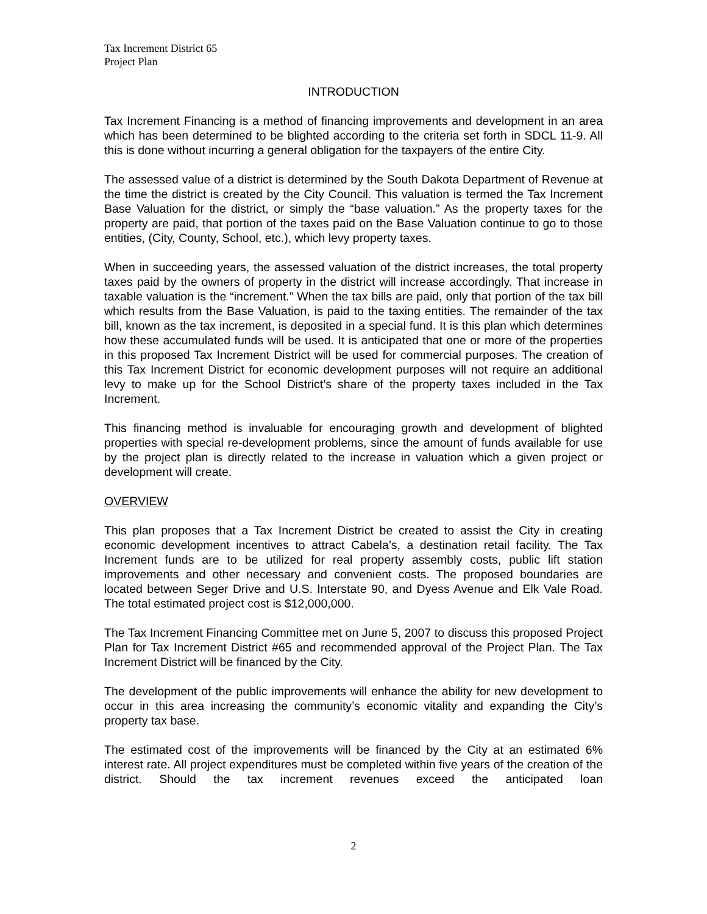Tax Increment District 65
Project Plan
INTRODUCTION
Tax Increment Financing is a method of financing improvements and development in an area which has been determined to be blighted according to the criteria set forth in SDCL 11-9. All this is done without incurring a general obligation for the taxpayers of the entire City.
The assessed value of a district is determined by the South Dakota Department of Revenue at the time the district is created by the City Council. This valuation is termed the Tax Increment Base Valuation for the district, or simply the “base valuation.” As the property taxes for the property are paid, that portion of the taxes paid on the Base Valuation continue to go to those entities, (City, County, School, etc.), which levy property taxes.
When in succeeding years, the assessed valuation of the district increases, the total property taxes paid by the owners of property in the district will increase accordingly. That increase in taxable valuation is the “increment.” When the tax bills are paid, only that portion of the tax bill which results from the Base Valuation, is paid to the taxing entities. The remainder of the tax bill, known as the tax increment, is deposited in a special fund. It is this plan which determines how these accumulated funds will be used. It is anticipated that one or more of the properties in this proposed Tax Increment District will be used for commercial purposes. The creation of this Tax Increment District for economic development purposes will not require an additional levy to make up for the School District’s share of the property taxes included in the Tax Increment.
This financing method is invaluable for encouraging growth and development of blighted properties with special re-development problems, since the amount of funds available for use by the project plan is directly related to the increase in valuation which a given project or development will create.
OVERVIEW
This plan proposes that a Tax Increment District be created to assist the City in creating economic development incentives to attract Cabela’s, a destination retail facility. The Tax Increment funds are to be utilized for real property assembly costs, public lift station improvements and other necessary and convenient costs. The proposed boundaries are located between Seger Drive and U.S. Interstate 90, and Dyess Avenue and Elk Vale Road. The total estimated project cost is $12,000,000.
The Tax Increment Financing Committee met on June 5, 2007 to discuss this proposed Project Plan for Tax Increment District #65 and recommended approval of the Project Plan. The Tax Increment District will be financed by the City.
The development of the public improvements will enhance the ability for new development to occur in this area increasing the community’s economic vitality and expanding the City’s property tax base.
The estimated cost of the improvements will be financed by the City at an estimated 6% interest rate. All project expenditures must be completed within five years of the creation of the district. Should the tax increment revenues exceed the anticipated loan
2